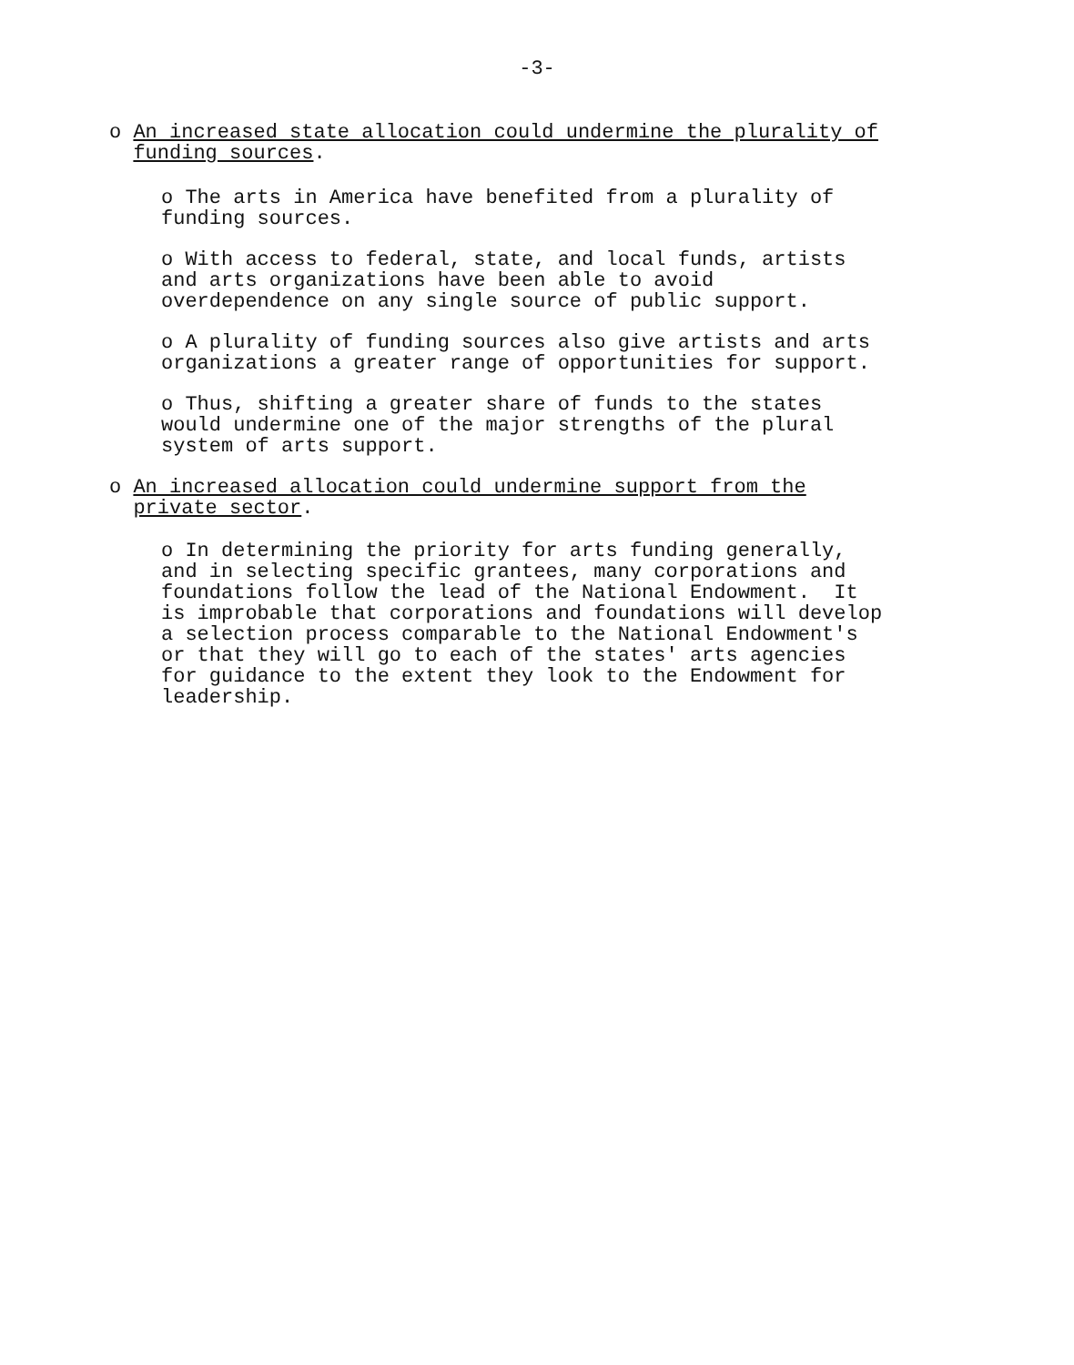-3-
o An increased state allocation could undermine the plurality of funding sources.
o The arts in America have benefited from a plurality of funding sources.
o With access to federal, state, and local funds, artists and arts organizations have been able to avoid overdependence on any single source of public support.
o A plurality of funding sources also give artists and arts organizations a greater range of opportunities for support.
o Thus, shifting a greater share of funds to the states would undermine one of the major strengths of the plural system of arts support.
o An increased allocation could undermine support from the private sector.
o In determining the priority for arts funding generally, and in selecting specific grantees, many corporations and foundations follow the lead of the National Endowment. It is improbable that corporations and foundations will develop a selection process comparable to the National Endowment's or that they will go to each of the states' arts agencies for guidance to the extent they look to the Endowment for leadership.